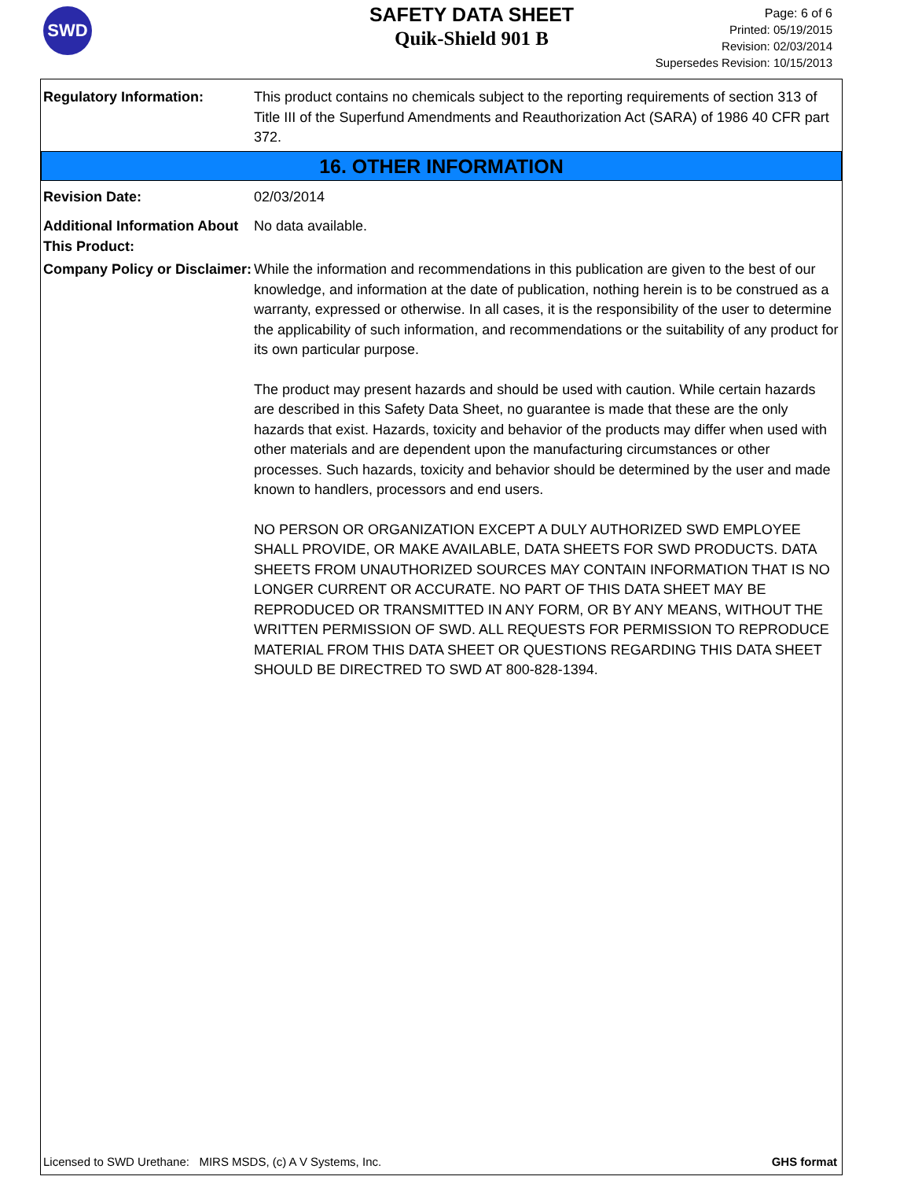SWD
SAFETY DATA SHEET
Quik-Shield 901 B
Page: 6 of 6
Printed: 05/19/2015
Revision: 02/03/2014
Supersedes Revision: 10/15/2013
Regulatory Information: This product contains no chemicals subject to the reporting requirements of section 313 of Title III of the Superfund Amendments and Reauthorization Act (SARA) of 1986 40 CFR part 372.
16. OTHER INFORMATION
Revision Date: 02/03/2014
Additional Information About This Product:
No data available.
Company Policy or Disclaimer:
While the information and recommendations in this publication are given to the best of our knowledge, and information at the date of publication, nothing herein is to be construed as a warranty, expressed or otherwise. In all cases, it is the responsibility of the user to determine the applicability of such information, and recommendations or the suitability of any product for its own particular purpose.
The product may present hazards and should be used with caution. While certain hazards are described in this Safety Data Sheet, no guarantee is made that these are the only hazards that exist. Hazards, toxicity and behavior of the products may differ when used with other materials and are dependent upon the manufacturing circumstances or other processes. Such hazards, toxicity and behavior should be determined by the user and made known to handlers, processors and end users.
NO PERSON OR ORGANIZATION EXCEPT A DULY AUTHORIZED SWD EMPLOYEE SHALL PROVIDE, OR MAKE AVAILABLE, DATA SHEETS FOR SWD PRODUCTS. DATA SHEETS FROM UNAUTHORIZED SOURCES MAY CONTAIN INFORMATION THAT IS NO LONGER CURRENT OR ACCURATE. NO PART OF THIS DATA SHEET MAY BE REPRODUCED OR TRANSMITTED IN ANY FORM, OR BY ANY MEANS, WITHOUT THE WRITTEN PERMISSION OF SWD. ALL REQUESTS FOR PERMISSION TO REPRODUCE MATERIAL FROM THIS DATA SHEET OR QUESTIONS REGARDING THIS DATA SHEET SHOULD BE DIRECTRED TO SWD AT 800-828-1394.
Licensed to SWD Urethane: MIRS MSDS, (c) A V Systems, Inc. GHS format